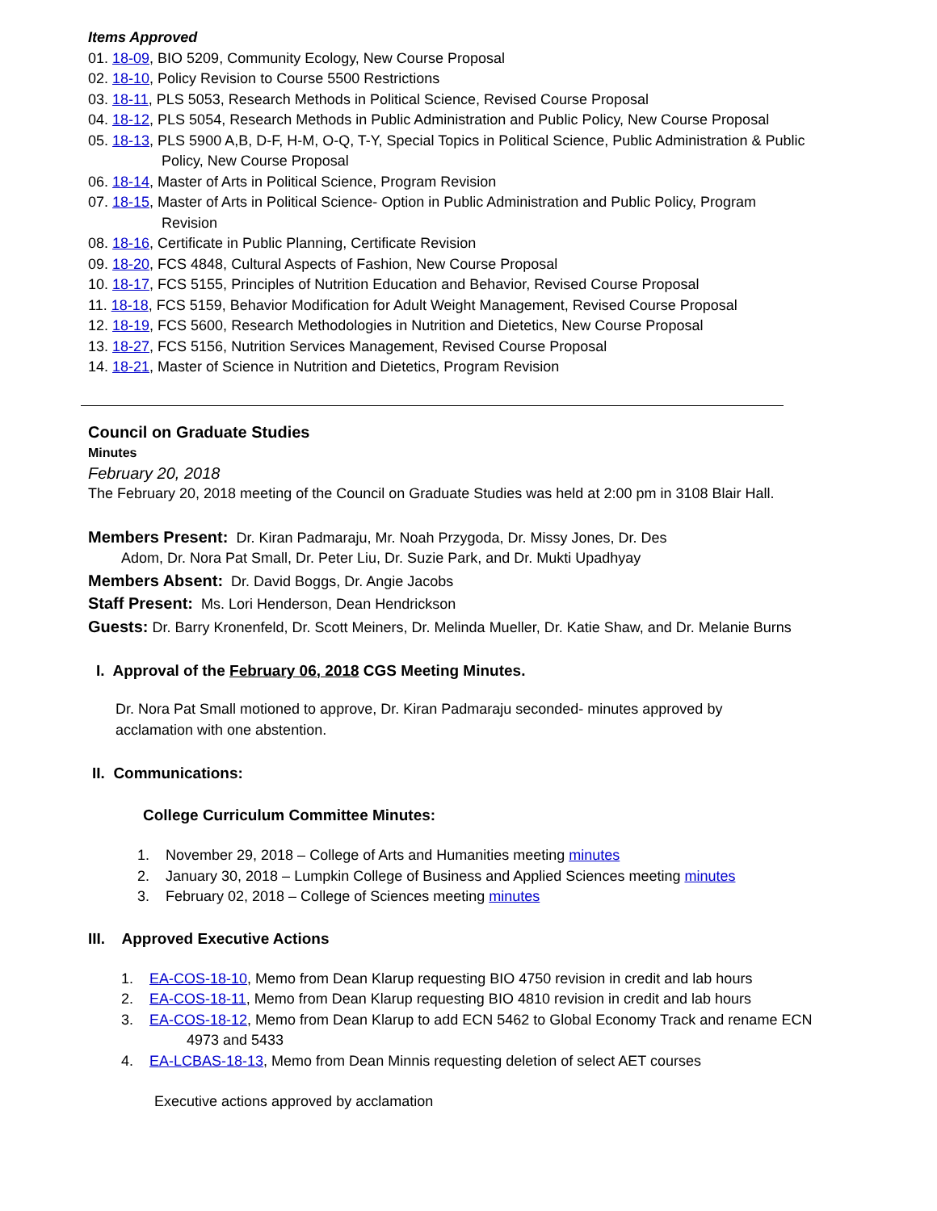Items Approved
01. 18-09, BIO 5209, Community Ecology, New Course Proposal
02. 18-10, Policy Revision to Course 5500 Restrictions
03. 18-11, PLS 5053, Research Methods in Political Science, Revised Course Proposal
04. 18-12, PLS 5054, Research Methods in Public Administration and Public Policy, New Course Proposal
05. 18-13, PLS 5900 A,B, D-F, H-M, O-Q, T-Y, Special Topics in Political Science, Public Administration & Public
Policy, New Course Proposal
06. 18-14, Master of Arts in Political Science, Program Revision
07. 18-15, Master of Arts in Political Science- Option in Public Administration and Public Policy, Program
Revision
08. 18-16, Certificate in Public Planning, Certificate Revision
09. 18-20, FCS 4848, Cultural Aspects of Fashion, New Course Proposal
10. 18-17, FCS 5155, Principles of Nutrition Education and Behavior, Revised Course Proposal
11. 18-18, FCS 5159, Behavior Modification for Adult Weight Management, Revised Course Proposal
12. 18-19, FCS 5600, Research Methodologies in Nutrition and Dietetics, New Course Proposal
13. 18-27, FCS 5156, Nutrition Services Management, Revised Course Proposal
14. 18-21, Master of Science in Nutrition and Dietetics, Program Revision
Council on Graduate Studies
Minutes
February 20, 2018
The February 20, 2018 meeting of the Council on Graduate Studies was held at 2:00 pm in 3108 Blair Hall.
Members Present: Dr. Kiran Padmaraju, Mr. Noah Przygoda, Dr. Missy Jones, Dr. Des
Adom, Dr. Nora Pat Small, Dr. Peter Liu, Dr. Suzie Park, and Dr. Mukti Upadhyay
Members Absent: Dr. David Boggs, Dr. Angie Jacobs
Staff Present: Ms. Lori Henderson, Dean Hendrickson
Guests: Dr. Barry Kronenfeld, Dr. Scott Meiners, Dr. Melinda Mueller, Dr. Katie Shaw, and Dr. Melanie Burns
I. Approval of the February 06, 2018 CGS Meeting Minutes.
Dr. Nora Pat Small motioned to approve, Dr. Kiran Padmaraju seconded- minutes approved by
acclamation with one abstention.
II. Communications:
College Curriculum Committee Minutes:
1. November 29, 2018 – College of Arts and Humanities meeting minutes
2. January 30, 2018 – Lumpkin College of Business and Applied Sciences meeting minutes
3. February 02, 2018 – College of Sciences meeting minutes
III. Approved Executive Actions
1. EA-COS-18-10, Memo from Dean Klarup requesting BIO 4750 revision in credit and lab hours
2. EA-COS-18-11, Memo from Dean Klarup requesting BIO 4810 revision in credit and lab hours
3. EA-COS-18-12, Memo from Dean Klarup to add ECN 5462 to Global Economy Track and rename ECN
4973 and 5433
4. EA-LCBAS-18-13, Memo from Dean Minnis requesting deletion of select AET courses
Executive actions approved by acclamation